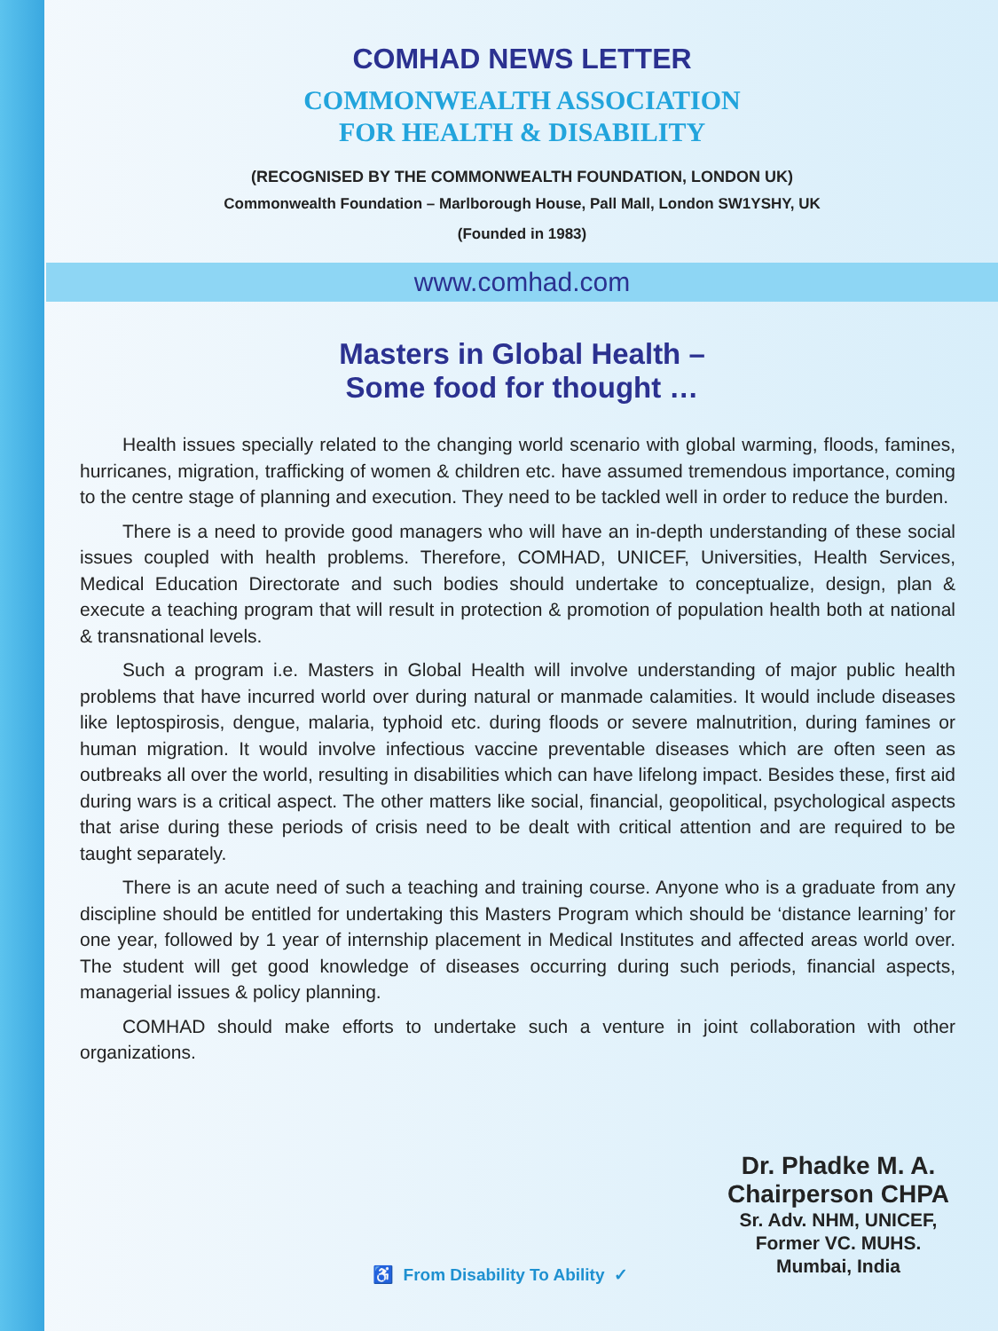COMHAD NEWS LETTER
COMMONWEALTH ASSOCIATION
FOR HEALTH & DISABILITY
(RECOGNISED BY THE COMMONWEALTH FOUNDATION, LONDON UK)
Commonwealth Foundation – Marlborough House, Pall Mall, London SW1YSHY, UK
(Founded in 1983)
www.comhad.com
Masters in Global Health –
Some food for thought …
Health issues specially related to the changing world scenario with global warming, floods, famines, hurricanes, migration, trafficking of women & children etc. have assumed tremendous importance, coming to the centre stage of planning and execution. They need to be tackled well in order to reduce the burden.
There is a need to provide good managers who will have an in-depth understanding of these social issues coupled with health problems. Therefore, COMHAD, UNICEF, Universities, Health Services, Medical Education Directorate and such bodies should undertake to conceptualize, design, plan & execute a teaching program that will result in protection & promotion of population health both at national & transnational levels.
Such a program i.e. Masters in Global Health will involve understanding of major public health problems that have incurred world over during natural or manmade calamities. It would include diseases like leptospirosis, dengue, malaria, typhoid etc. during floods or severe malnutrition, during famines or human migration. It would involve infectious vaccine preventable diseases which are often seen as outbreaks all over the world, resulting in disabilities which can have lifelong impact. Besides these, first aid during wars is a critical aspect. The other matters like social, financial, geopolitical, psychological aspects that arise during these periods of crisis need to be dealt with critical attention and are required to be taught separately.
There is an acute need of such a teaching and training course. Anyone who is a graduate from any discipline should be entitled for undertaking this Masters Program which should be ‘distance learning’ for one year, followed by 1 year of internship placement in Medical Institutes and affected areas world over. The student will get good knowledge of diseases occurring during such periods, financial aspects, managerial issues & policy planning.
COMHAD should make efforts to undertake such a venture in joint collaboration with other organizations.
Dr. Phadke M. A.
Chairperson CHPA
Sr. Adv. NHM, UNICEF,
Former VC. MUHS.
Mumbai, India
♿ From Disability To Ability ✓